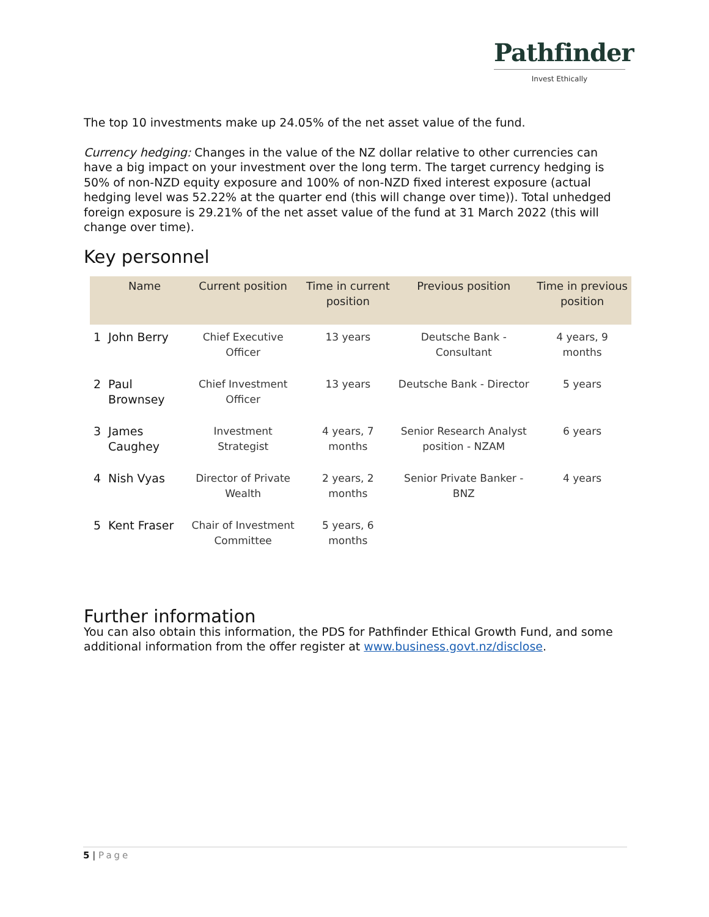Pathfinder
Invest Ethically
The top 10 investments make up 24.05% of the net asset value of the fund.
Currency hedging: Changes in the value of the NZ dollar relative to other currencies can have a big impact on your investment over the long term. The target currency hedging is 50% of non-NZD equity exposure and 100% of non-NZD fixed interest exposure (actual hedging level was 52.22% at the quarter end (this will change over time)). Total unhedged foreign exposure is 29.21% of the net asset value of the fund at 31 March 2022 (this will change over time).
Key personnel
| | Name | Current position | Time in current position | Previous position | Time in previous position |
| --- | --- | --- | --- | --- | --- |
| 1 | John Berry | Chief Executive Officer | 13 years | Deutsche Bank - Consultant | 4 years, 9 months |
| 2 | Paul Brownsey | Chief Investment Officer | 13 years | Deutsche Bank - Director | 5 years |
| 3 | James Caughey | Investment Strategist | 4 years, 7 months | Senior Research Analyst position - NZAM | 6 years |
| 4 | Nish Vyas | Director of Private Wealth | 2 years, 2 months | Senior Private Banker - BNZ | 4 years |
| 5 | Kent Fraser | Chair of Investment Committee | 5 years, 6 months | | |
Further information
You can also obtain this information, the PDS for Pathfinder Ethical Growth Fund, and some additional information from the offer register at www.business.govt.nz/disclose.
5 | Page